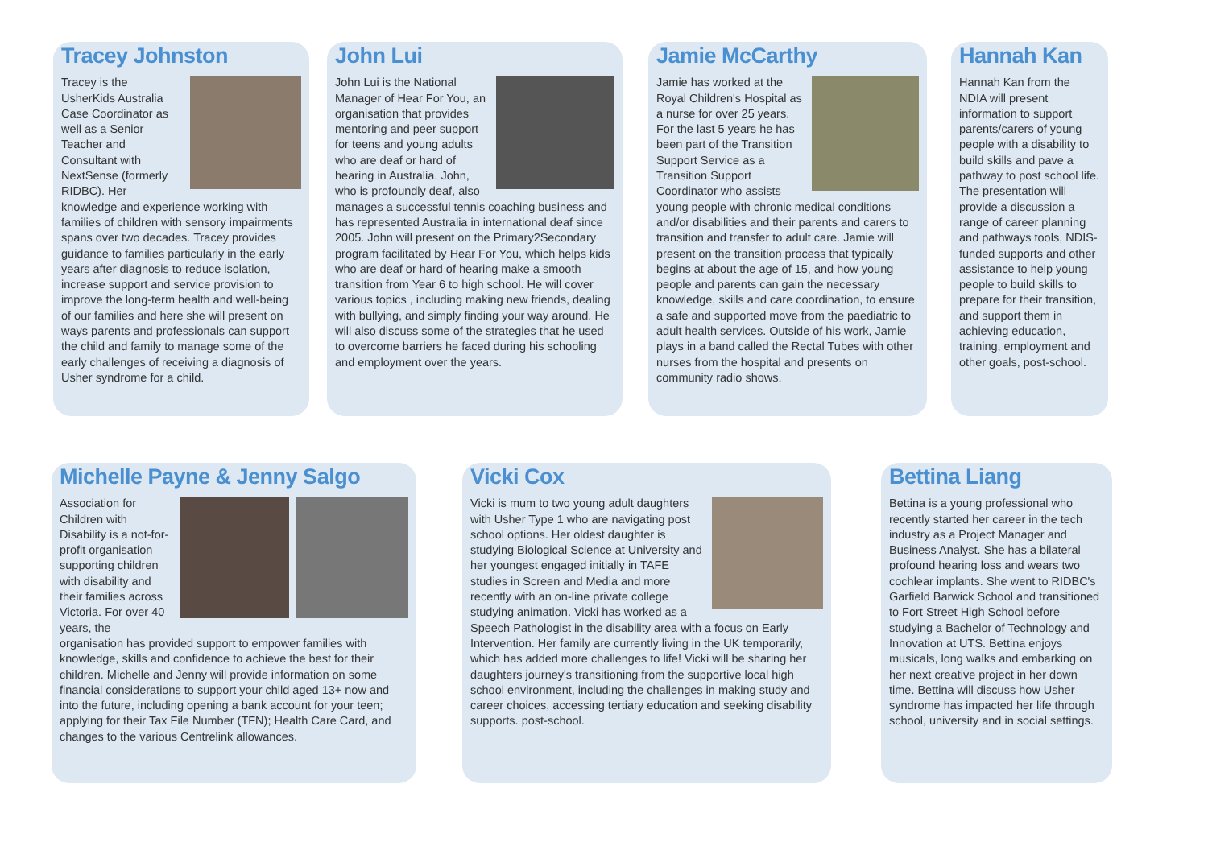Tracey Johnston
Tracey is the UsherKids Australia Case Coordinator as well as a Senior Teacher and Consultant with NextSense (formerly RIDBC). Her knowledge and experience working with families of children with sensory impairments spans over two decades. Tracey provides guidance to families particularly in the early years after diagnosis to reduce isolation, increase support and service provision to improve the long-term health and well-being of our families and here she will present on ways parents and professionals can support the child and family to manage some of the early challenges of receiving a diagnosis of Usher syndrome for a child.
John Lui
John Lui is the National Manager of Hear For You, an organisation that provides mentoring and peer support for teens and young adults who are deaf or hard of hearing in Australia. John, who is profoundly deaf, also manages a successful tennis coaching business and has represented Australia in international deaf since 2005. John will present on the Primary2Secondary program facilitated by Hear For You, which helps kids who are deaf or hard of hearing make a smooth transition from Year 6 to high school. He will cover various topics , including making new friends, dealing with bullying, and simply finding your way around. He will also discuss some of the strategies that he used to overcome barriers he faced during his schooling and employment over the years.
Jamie McCarthy
Jamie has worked at the Royal Children's Hospital as a nurse for over 25 years. For the last 5 years he has been part of the Transition Support Service as a Transition Support Coordinator who assists young people with chronic medical conditions and/or disabilities and their parents and carers to transition and transfer to adult care. Jamie will present on the transition process that typically begins at about the age of 15, and how young people and parents can gain the necessary knowledge, skills and care coordination, to ensure a safe and supported move from the paediatric to adult health services. Outside of his work, Jamie plays in a band called the Rectal Tubes with other nurses from the hospital and presents on community radio shows.
Hannah Kan
Hannah Kan from the NDIA will present information to support parents/carers of young people with a disability to build skills and pave a pathway to post school life. The presentation will provide a discussion a range of career planning and pathways tools, NDIS-funded supports and other assistance to help young people to build skills to prepare for their transition, and support them in achieving education, training, employment and other goals, post-school.
Michelle Payne & Jenny Salgo
Association for Children with Disability is a not-for-profit organisation supporting children with disability and their families across Victoria. For over 40 years, the organisation has provided support to empower families with knowledge, skills and confidence to achieve the best for their children. Michelle and Jenny will provide information on some financial considerations to support your child aged 13+ now and into the future, including opening a bank account for your teen; applying for their Tax File Number (TFN); Health Care Card, and changes to the various Centrelink allowances.
Vicki Cox
Vicki is mum to two young adult daughters with Usher Type 1 who are navigating post school options. Her oldest daughter is studying Biological Science at University and her youngest engaged initially in TAFE studies in Screen and Media and more recently with an on-line private college studying animation. Vicki has worked as a Speech Pathologist in the disability area with a focus on Early Intervention. Her family are currently living in the UK temporarily, which has added more challenges to life! Vicki will be sharing her daughters journey's transitioning from the supportive local high school environment, including the challenges in making study and career choices, accessing tertiary education and seeking disability supports. post-school.
Bettina Liang
Bettina is a young professional who recently started her career in the tech industry as a Project Manager and Business Analyst. She has a bilateral profound hearing loss and wears two cochlear implants. She went to RIDBC's Garfield Barwick School and transitioned to Fort Street High School before studying a Bachelor of Technology and Innovation at UTS. Bettina enjoys musicals, long walks and embarking on her next creative project in her down time. Bettina will discuss how Usher syndrome has impacted her life through school, university and in social settings.